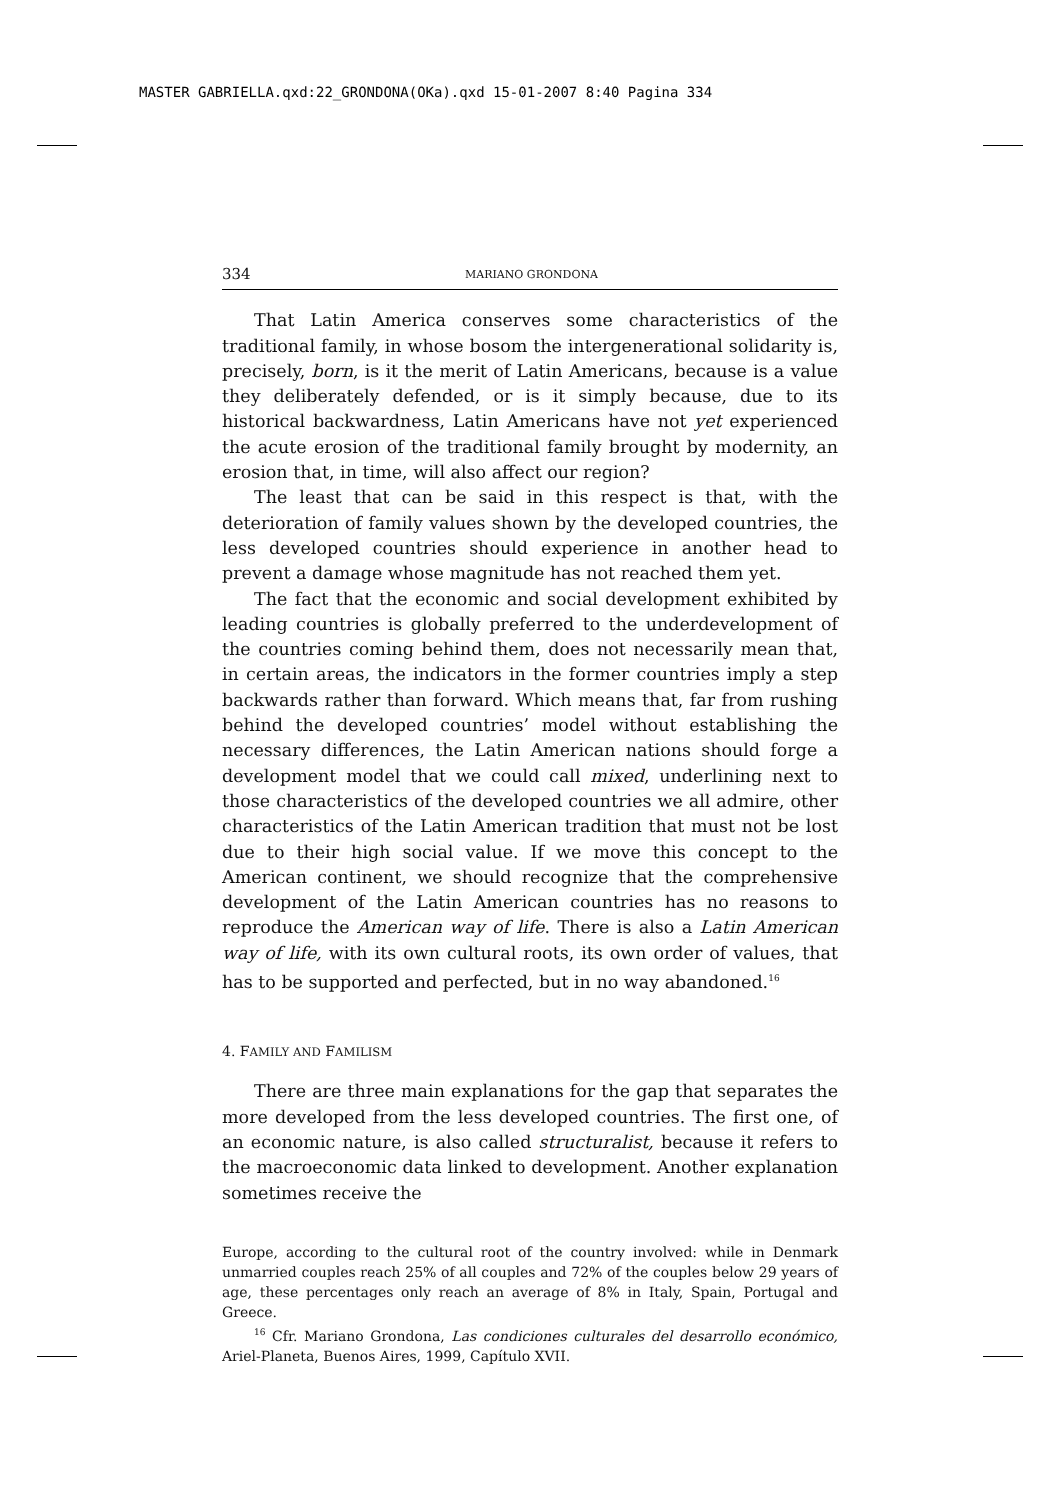MASTER GABRIELLA.qxd:22_GRONDONA(OKa).qxd 15-01-2007 8:40 Pagina 334
334 MARIANO GRONDONA
That Latin America conserves some characteristics of the traditional family, in whose bosom the intergenerational solidarity is, precisely, born, is it the merit of Latin Americans, because is a value they deliberately defended, or is it simply because, due to its historical backwardness, Latin Americans have not yet experienced the acute erosion of the traditional family brought by modernity, an erosion that, in time, will also affect our region?
The least that can be said in this respect is that, with the deterioration of family values shown by the developed countries, the less developed countries should experience in another head to prevent a damage whose magnitude has not reached them yet.
The fact that the economic and social development exhibited by leading countries is globally preferred to the underdevelopment of the countries coming behind them, does not necessarily mean that, in certain areas, the indicators in the former countries imply a step backwards rather than forward. Which means that, far from rushing behind the developed countries’ model without establishing the necessary differences, the Latin American nations should forge a development model that we could call mixed, underlining next to those characteristics of the developed countries we all admire, other characteristics of the Latin American tradition that must not be lost due to their high social value. If we move this concept to the American continent, we should recognize that the comprehensive development of the Latin American countries has no reasons to reproduce the American way of life. There is also a Latin American way of life, with its own cultural roots, its own order of values, that has to be supported and perfected, but in no way abandoned.<sup>16</sup>
4. FAMILY AND FAMILISM
There are three main explanations for the gap that separates the more developed from the less developed countries. The first one, of an economic nature, is also called structuralist, because it refers to the macroeconomic data linked to development. Another explanation sometimes receive the
Europe, according to the cultural root of the country involved: while in Denmark unmarried couples reach 25% of all couples and 72% of the couples below 29 years of age, these percentages only reach an average of 8% in Italy, Spain, Portugal and Greece.
<sup>16</sup> Cfr. Mariano Grondona, Las condiciones culturales del desarrollo económico, Ariel-Planeta, Buenos Aires, 1999, Capítulo XVII.